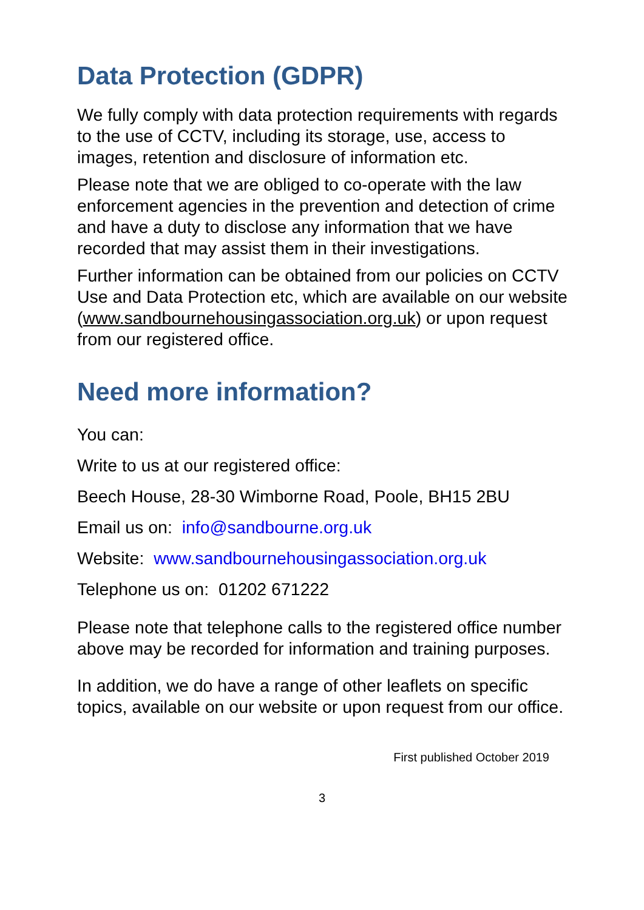Data Protection (GDPR)
We fully comply with data protection requirements with regards to the use of CCTV, including its storage, use, access to images, retention and disclosure of information etc.
Please note that we are obliged to co-operate with the law enforcement agencies in the prevention and detection of crime and have a duty to disclose any information that we have recorded that may assist them in their investigations.
Further information can be obtained from our policies on CCTV Use and Data Protection etc, which are available on our website (www.sandbournehousingassociation.org.uk) or upon request from our registered office.
Need more information?
You can:
Write to us at our registered office:
Beech House, 28-30 Wimborne Road, Poole, BH15 2BU
Email us on: info@sandbourne.org.uk
Website: www.sandbournehousingassociation.org.uk
Telephone us on: 01202 671222
Please note that telephone calls to the registered office number above may be recorded for information and training purposes.
In addition, we do have a range of other leaflets on specific topics, available on our website or upon request from our office.
First published October 2019
3